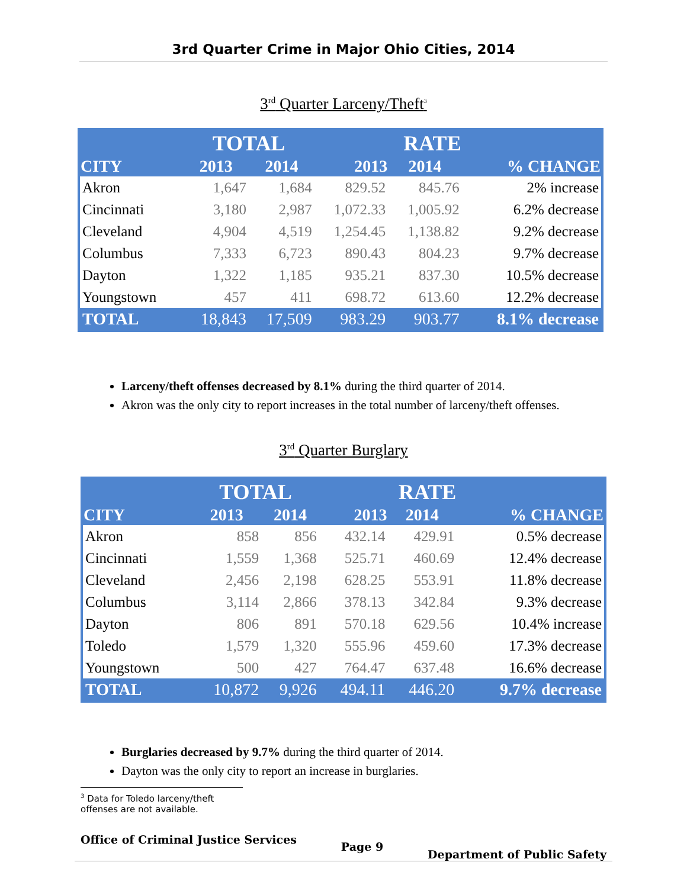3rd Quarter Crime in Major Ohio Cities, 2014
3<sup>rd</sup> Quarter Larceny/Theft<sup>3</sup>
| | TOTAL | | RATE | | |
| --- | --- | --- | --- | --- | --- |
| CITY | 2013 | 2014 | 2013 | 2014 | % CHANGE |
| Akron | 1,647 | 1,684 | 829.52 | 845.76 | 2% increase |
| Cincinnati | 3,180 | 2,987 | 1,072.33 | 1,005.92 | 6.2% decrease |
| Cleveland | 4,904 | 4,519 | 1,254.45 | 1,138.82 | 9.2% decrease |
| Columbus | 7,333 | 6,723 | 890.43 | 804.23 | 9.7% decrease |
| Dayton | 1,322 | 1,185 | 935.21 | 837.30 | 10.5% decrease |
| Youngstown | 457 | 411 | 698.72 | 613.60 | 12.2% decrease |
| TOTAL | 18,843 | 17,509 | 983.29 | 903.77 | 8.1% decrease |
Larceny/theft offenses decreased by 8.1% during the third quarter of 2014.
Akron was the only city to report increases in the total number of larceny/theft offenses.
3<sup>rd</sup> Quarter Burglary
| | TOTAL | | RATE | | |
| --- | --- | --- | --- | --- | --- |
| CITY | 2013 | 2014 | 2013 | 2014 | % CHANGE |
| Akron | 858 | 856 | 432.14 | 429.91 | 0.5% decrease |
| Cincinnati | 1,559 | 1,368 | 525.71 | 460.69 | 12.4% decrease |
| Cleveland | 2,456 | 2,198 | 628.25 | 553.91 | 11.8% decrease |
| Columbus | 3,114 | 2,866 | 378.13 | 342.84 | 9.3% decrease |
| Dayton | 806 | 891 | 570.18 | 629.56 | 10.4% increase |
| Toledo | 1,579 | 1,320 | 555.96 | 459.60 | 17.3% decrease |
| Youngstown | 500 | 427 | 764.47 | 637.48 | 16.6% decrease |
| TOTAL | 10,872 | 9,926 | 494.11 | 446.20 | 9.7% decrease |
Burglaries decreased by 9.7% during the third quarter of 2014.
Dayton was the only city to report an increase in burglaries.
<sup>3</sup> Data for Toledo larceny/theft offenses are not available.
Office of Criminal Justice Services Page 9 Department of Public Safety